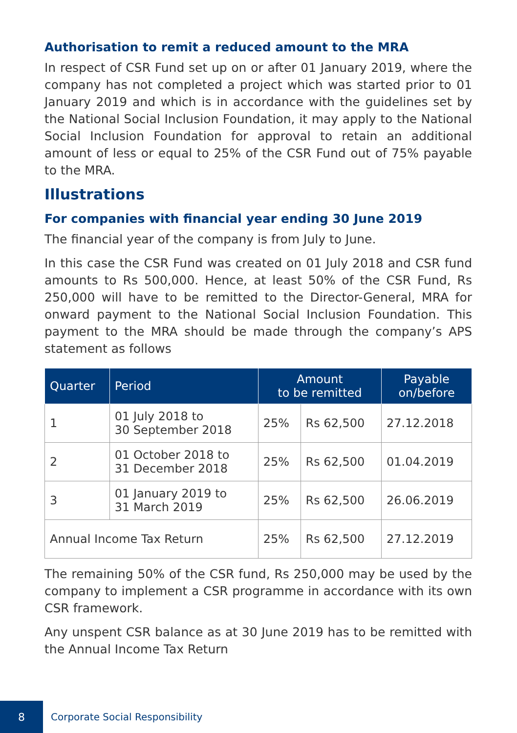Authorisation to remit a reduced amount to the MRA
In respect of CSR Fund set up on or after 01 January 2019, where the company has not completed a project which was started prior to 01 January 2019 and which is in accordance with the guidelines set by the National Social Inclusion Foundation, it may apply to the National Social Inclusion Foundation for approval to retain an additional amount of less or equal to 25% of the CSR Fund out of 75% payable to the MRA.
Illustrations
For companies with financial year ending 30 June 2019
The financial year of the company is from July to June.
In this case the CSR Fund was created on 01 July 2018 and CSR fund amounts to Rs 500,000. Hence, at least 50% of the CSR Fund, Rs 250,000 will have to be remitted to the Director-General, MRA for onward payment to the National Social Inclusion Foundation. This payment to the MRA should be made through the company’s APS statement as follows
| Quarter | Period | Amount to be remitted | | Payable on/before |
| --- | --- | --- | --- | --- |
| 1 | 01 July 2018 to 30 September 2018 | 25% | Rs 62,500 | 27.12.2018 |
| 2 | 01 October 2018 to 31 December 2018 | 25% | Rs 62,500 | 01.04.2019 |
| 3 | 01 January 2019 to 31 March 2019 | 25% | Rs 62,500 | 26.06.2019 |
| Annual Income Tax Return | | 25% | Rs 62,500 | 27.12.2019 |
The remaining 50% of the CSR fund, Rs 250,000 may be used by the company to implement a CSR programme in accordance with its own CSR framework.
Any unspent CSR balance as at 30 June 2019 has to be remitted with the Annual Income Tax Return
8
Corporate Social Responsibility